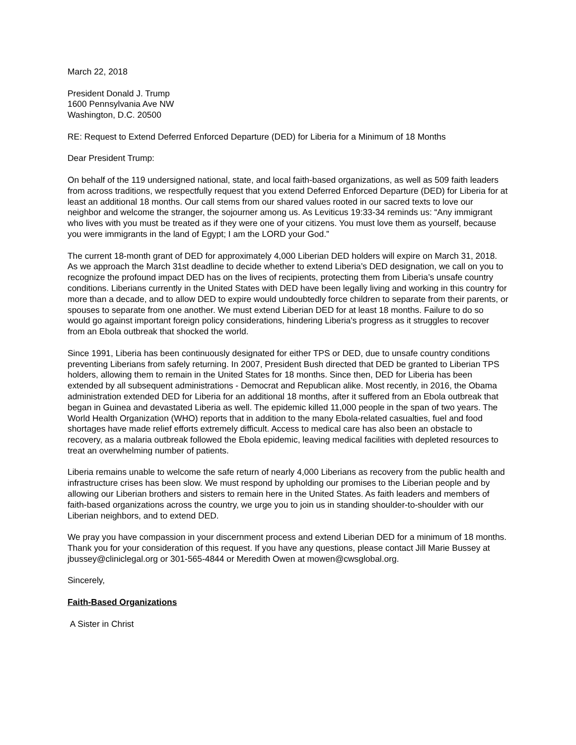March 22, 2018
President Donald J. Trump
1600 Pennsylvania Ave NW
Washington, D.C. 20500
RE: Request to Extend Deferred Enforced Departure (DED) for Liberia for a Minimum of 18 Months
Dear President Trump:
On behalf of the 119 undersigned national, state, and local faith-based organizations, as well as 509 faith leaders from across traditions, we respectfully request that you extend Deferred Enforced Departure (DED) for Liberia for at least an additional 18 months. Our call stems from our shared values rooted in our sacred texts to love our neighbor and welcome the stranger, the sojourner among us. As Leviticus 19:33-34 reminds us: “Any immigrant who lives with you must be treated as if they were one of your citizens. You must love them as yourself, because you were immigrants in the land of Egypt; I am the LORD your God.”
The current 18-month grant of DED for approximately 4,000 Liberian DED holders will expire on March 31, 2018. As we approach the March 31st deadline to decide whether to extend Liberia’s DED designation, we call on you to recognize the profound impact DED has on the lives of recipients, protecting them from Liberia’s unsafe country conditions. Liberians currently in the United States with DED have been legally living and working in this country for more than a decade, and to allow DED to expire would undoubtedly force children to separate from their parents, or spouses to separate from one another. We must extend Liberian DED for at least 18 months. Failure to do so would go against important foreign policy considerations, hindering Liberia's progress as it struggles to recover from an Ebola outbreak that shocked the world.
Since 1991, Liberia has been continuously designated for either TPS or DED, due to unsafe country conditions preventing Liberians from safely returning. In 2007, President Bush directed that DED be granted to Liberian TPS holders, allowing them to remain in the United States for 18 months. Since then, DED for Liberia has been extended by all subsequent administrations - Democrat and Republican alike. Most recently, in 2016, the Obama administration extended DED for Liberia for an additional 18 months, after it suffered from an Ebola outbreak that began in Guinea and devastated Liberia as well. The epidemic killed 11,000 people in the span of two years. The World Health Organization (WHO) reports that in addition to the many Ebola-related casualties, fuel and food shortages have made relief efforts extremely difficult. Access to medical care has also been an obstacle to recovery, as a malaria outbreak followed the Ebola epidemic, leaving medical facilities with depleted resources to treat an overwhelming number of patients.
Liberia remains unable to welcome the safe return of nearly 4,000 Liberians as recovery from the public health and infrastructure crises has been slow. We must respond by upholding our promises to the Liberian people and by allowing our Liberian brothers and sisters to remain here in the United States. As faith leaders and members of faith-based organizations across the country, we urge you to join us in standing shoulder-to-shoulder with our Liberian neighbors, and to extend DED.
We pray you have compassion in your discernment process and extend Liberian DED for a minimum of 18 months. Thank you for your consideration of this request. If you have any questions, please contact Jill Marie Bussey at jbussey@cliniclegal.org or 301-565-4844 or Meredith Owen at mowen@cwsglobal.org.
Sincerely,
Faith-Based Organizations
A Sister in Christ